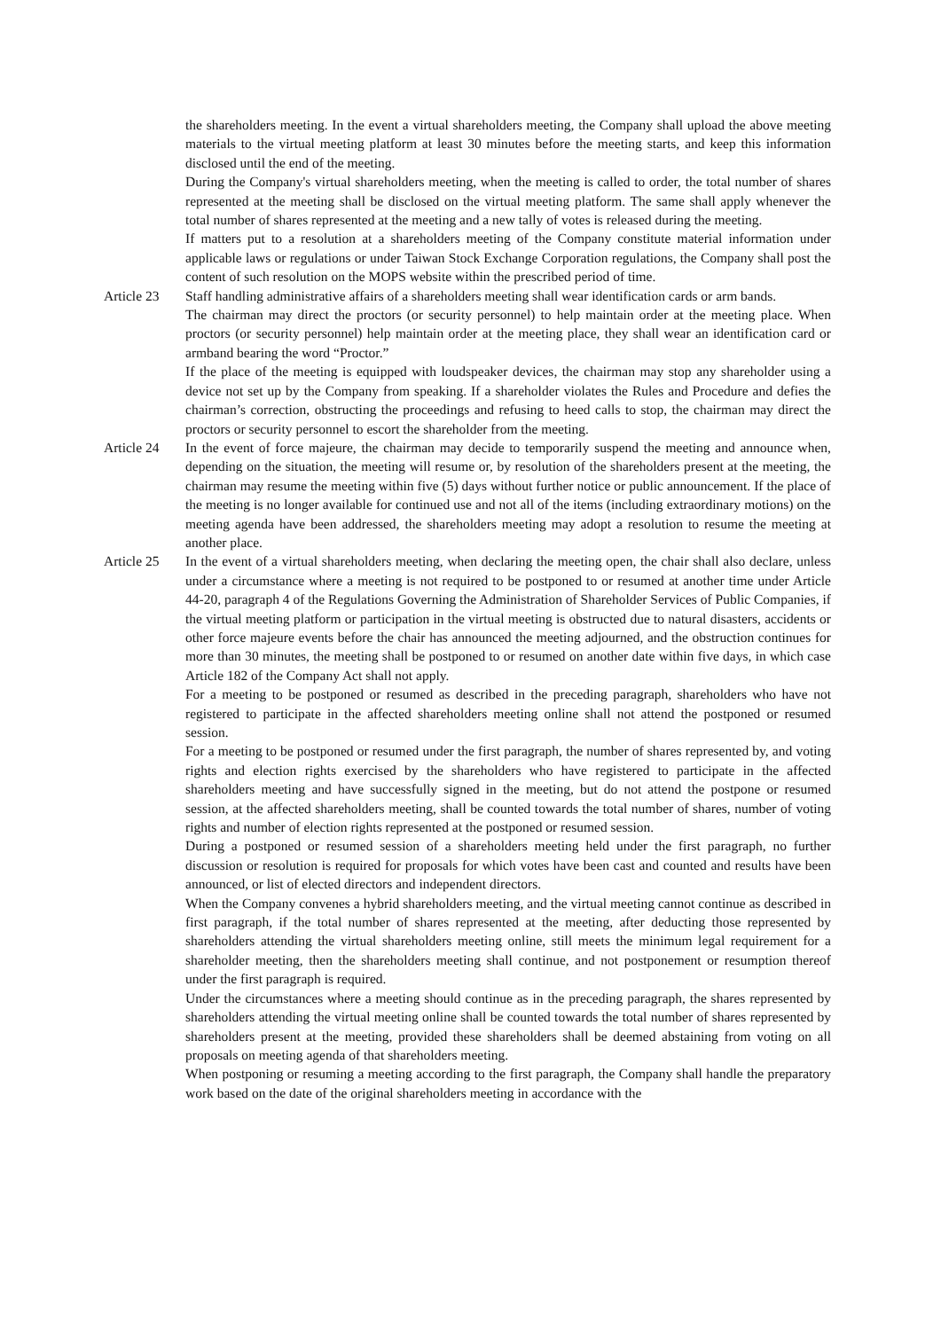the shareholders meeting. In the event a virtual shareholders meeting, the Company shall upload the above meeting materials to the virtual meeting platform at least 30 minutes before the meeting starts, and keep this information disclosed until the end of the meeting.
During the Company's virtual shareholders meeting, when the meeting is called to order, the total number of shares represented at the meeting shall be disclosed on the virtual meeting platform. The same shall apply whenever the total number of shares represented at the meeting and a new tally of votes is released during the meeting.
If matters put to a resolution at a shareholders meeting of the Company constitute material information under applicable laws or regulations or under Taiwan Stock Exchange Corporation regulations, the Company shall post the content of such resolution on the MOPS website within the prescribed period of time.
Article 23
Staff handling administrative affairs of a shareholders meeting shall wear identification cards or arm bands.
The chairman may direct the proctors (or security personnel) to help maintain order at the meeting place. When proctors (or security personnel) help maintain order at the meeting place, they shall wear an identification card or armband bearing the word “Proctor.”
If the place of the meeting is equipped with loudspeaker devices, the chairman may stop any shareholder using a device not set up by the Company from speaking. If a shareholder violates the Rules and Procedure and defies the chairman’s correction, obstructing the proceedings and refusing to heed calls to stop, the chairman may direct the proctors or security personnel to escort the shareholder from the meeting.
Article 24
In the event of force majeure, the chairman may decide to temporarily suspend the meeting and announce when, depending on the situation, the meeting will resume or, by resolution of the shareholders present at the meeting, the chairman may resume the meeting within five (5) days without further notice or public announcement. If the place of the meeting is no longer available for continued use and not all of the items (including extraordinary motions) on the meeting agenda have been addressed, the shareholders meeting may adopt a resolution to resume the meeting at another place.
Article 25
In the event of a virtual shareholders meeting, when declaring the meeting open, the chair shall also declare, unless under a circumstance where a meeting is not required to be postponed to or resumed at another time under Article 44-20, paragraph 4 of the Regulations Governing the Administration of Shareholder Services of Public Companies, if the virtual meeting platform or participation in the virtual meeting is obstructed due to natural disasters, accidents or other force majeure events before the chair has announced the meeting adjourned, and the obstruction continues for more than 30 minutes, the meeting shall be postponed to or resumed on another date within five days, in which case Article 182 of the Company Act shall not apply.
For a meeting to be postponed or resumed as described in the preceding paragraph, shareholders who have not registered to participate in the affected shareholders meeting online shall not attend the postponed or resumed session.
For a meeting to be postponed or resumed under the first paragraph, the number of shares represented by, and voting rights and election rights exercised by the shareholders who have registered to participate in the affected shareholders meeting and have successfully signed in the meeting, but do not attend the postpone or resumed session, at the affected shareholders meeting, shall be counted towards the total number of shares, number of voting rights and number of election rights represented at the postponed or resumed session.
During a postponed or resumed session of a shareholders meeting held under the first paragraph, no further discussion or resolution is required for proposals for which votes have been cast and counted and results have been announced, or list of elected directors and independent directors.
When the Company convenes a hybrid shareholders meeting, and the virtual meeting cannot continue as described in first paragraph, if the total number of shares represented at the meeting, after deducting those represented by shareholders attending the virtual shareholders meeting online, still meets the minimum legal requirement for a shareholder meeting, then the shareholders meeting shall continue, and not postponement or resumption thereof under the first paragraph is required.
Under the circumstances where a meeting should continue as in the preceding paragraph, the shares represented by shareholders attending the virtual meeting online shall be counted towards the total number of shares represented by shareholders present at the meeting, provided these shareholders shall be deemed abstaining from voting on all proposals on meeting agenda of that shareholders meeting.
When postponing or resuming a meeting according to the first paragraph, the Company shall handle the preparatory work based on the date of the original shareholders meeting in accordance with the